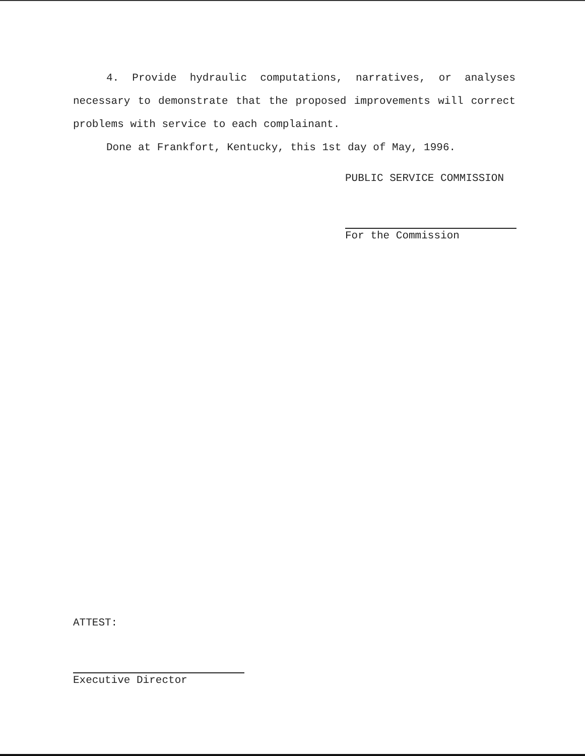4. Provide hydraulic computations, narratives, or analyses necessary to demonstrate that the proposed improvements will correct problems with service to each complainant.
Done at Frankfort, Kentucky, this 1st day of May, 1996.
PUBLIC SERVICE COMMISSION
For the Commission
ATTEST:
Executive Director